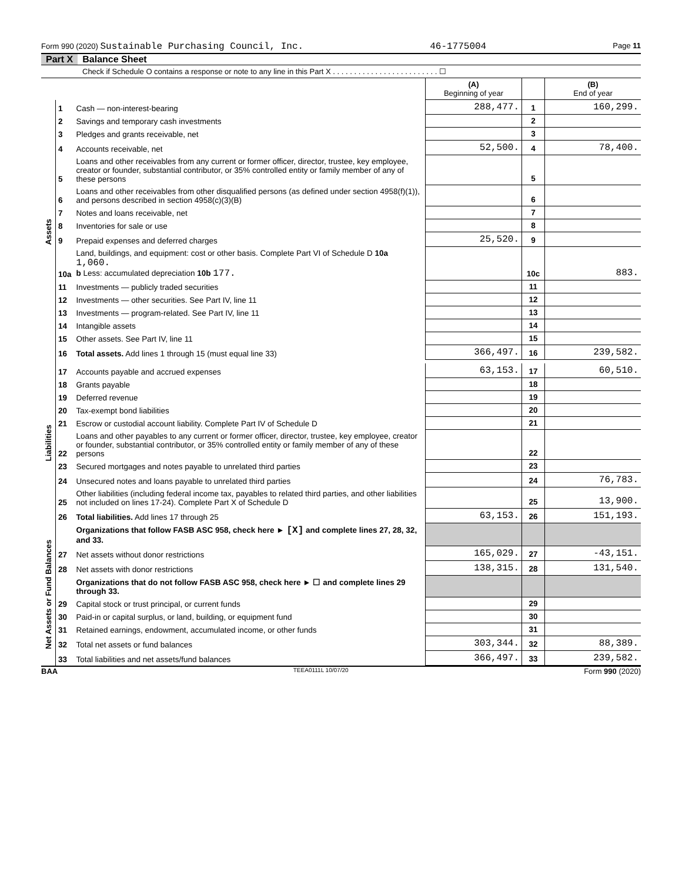Form 990 (2020) Sustainable Purchasing Council, Inc. 46-1775004 Page 11
Part X Balance Sheet
Check if Schedule O contains a response or note to any line in this Part X . . . . . . . . . . . . . . . . . . . . . . . . . ☐
| | | | (A) Beginning of year | | (B) End of year |
| --- | --- | --- | --- | --- | --- |
| Assets | 1 | Cash — non-interest-bearing | 288,477. | 1 | 160,299. |
| | 2 | Savings and temporary cash investments | | 2 | |
| | 3 | Pledges and grants receivable, net | | 3 | |
| | 4 | Accounts receivable, net | 52,500. | 4 | 78,400. |
| | 5 | Loans and other receivables from any current or former officer, director, trustee, key employee, creator or founder, substantial contributor, or 35% controlled entity or family member of any of these persons | | 5 | |
| | 6 | Loans and other receivables from other disqualified persons (as defined under section 4958(f)(1)), and persons described in section 4958(c)(3)(B) | | 6 | |
| | 7 | Notes and loans receivable, net | | 7 | |
| | 8 | Inventories for sale or use | | 8 | |
| | 9 | Prepaid expenses and deferred charges | 25,520. | 9 | |
| | 10a | Land, buildings, and equipment: cost or other basis. Complete Part VI of Schedule D 10a 1,060. b Less: accumulated depreciation 10b 177. | | 10c | 883. |
| | 11 | Investments — publicly traded securities | | 11 | |
| | 12 | Investments — other securities. See Part IV, line 11 | | 12 | |
| | 13 | Investments — program-related. See Part IV, line 11 | | 13 | |
| | 14 | Intangible assets | | 14 | |
| | 15 | Other assets. See Part IV, line 11 | | 15 | |
| | 16 | Total assets. Add lines 1 through 15 (must equal line 33) | 366,497. | 16 | 239,582. |
| Liabilities | 17 | Accounts payable and accrued expenses | 63,153. | 17 | 60,510. |
| | 18 | Grants payable | | 18 | |
| | 19 | Deferred revenue | | 19 | |
| | 20 | Tax-exempt bond liabilities | | 20 | |
| | 21 | Escrow or custodial account liability. Complete Part IV of Schedule D | | 21 | |
| | 22 | Loans and other payables to any current or former officer, director, trustee, key employee, creator or founder, substantial contributor, or 35% controlled entity or family member of any of these persons | | 22 | |
| | 23 | Secured mortgages and notes payable to unrelated third parties | | 23 | |
| | 24 | Unsecured notes and loans payable to unrelated third parties | | 24 | 76,783. |
| | 25 | Other liabilities (including federal income tax, payables to related third parties, and other liabilities not included on lines 17-24). Complete Part X of Schedule D | | 25 | 13,900. |
| | 26 | Total liabilities. Add lines 17 through 25 | 63,153. | 26 | 151,193. |
| Net Assets or Fund Balances | | Organizations that follow FASB ASC 958, check here ► [X] and complete lines 27, 28, 32, and 33. | | | |
| | 27 | Net assets without donor restrictions | 165,029. | 27 | -43,151. |
| | 28 | Net assets with donor restrictions | 138,315. | 28 | 131,540. |
| | | Organizations that do not follow FASB ASC 958, check here ► ☐ and complete lines 29 through 33. | | | |
| | 29 | Capital stock or trust principal, or current funds | | 29 | |
| | 30 | Paid-in or capital surplus, or land, building, or equipment fund | | 30 | |
| | 31 | Retained earnings, endowment, accumulated income, or other funds | | 31 | |
| | 32 | Total net assets or fund balances | 303,344. | 32 | 88,389. |
| | 33 | Total liabilities and net assets/fund balances | 366,497. | 33 | 239,582. |
BAA TEEA0111L 10/07/20 Form 990 (2020)